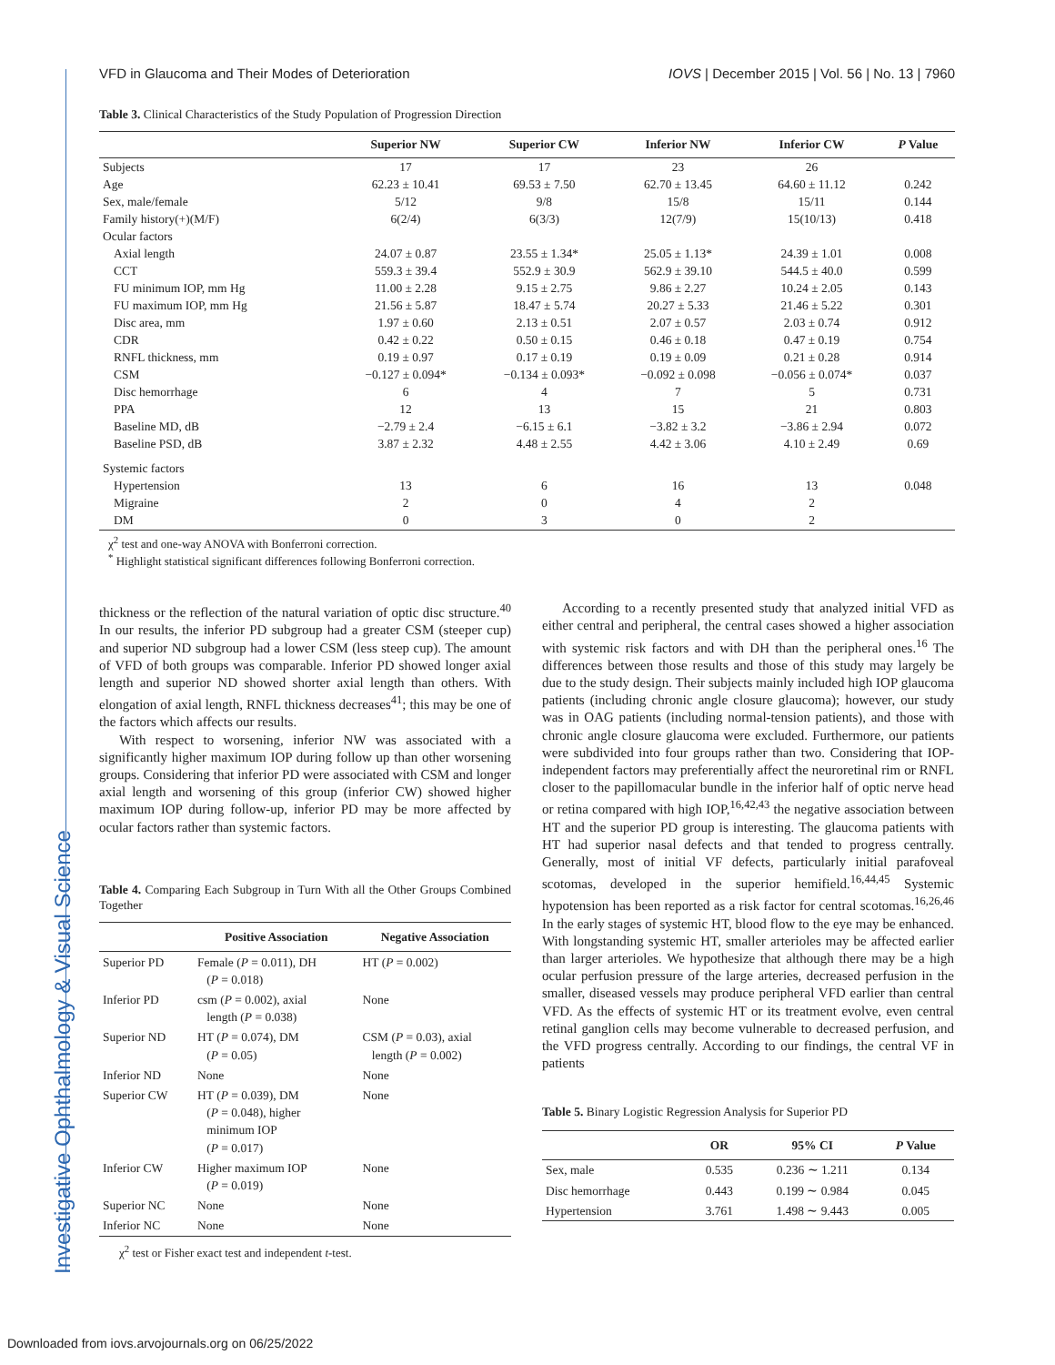VFD in Glaucoma and Their Modes of Deterioration IOVS | December 2015 | Vol. 56 | No. 13 | 7960
Investigative Ophthalmology & Visual Science
Table 3. Clinical Characteristics of the Study Population of Progression Direction
| | Superior NW | Superior CW | Inferior NW | Inferior CW | P Value |
| --- | --- | --- | --- | --- | --- |
| Subjects | 17 | 17 | 23 | 26 | |
| Age | 62.23 ± 10.41 | 69.53 ± 7.50 | 62.70 ± 13.45 | 64.60 ± 11.12 | 0.242 |
| Sex, male/female | 5/12 | 9/8 | 15/8 | 15/11 | 0.144 |
| Family history(+)(M/F) | 6(2/4) | 6(3/3) | 12(7/9) | 15(10/13) | 0.418 |
| Ocular factors | | | | | |
| Axial length | 24.07 ± 0.87 | 23.55 ± 1.34* | 25.05 ± 1.13* | 24.39 ± 1.01 | 0.008 |
| CCT | 559.3 ± 39.4 | 552.9 ± 30.9 | 562.9 ± 39.10 | 544.5 ± 40.0 | 0.599 |
| FU minimum IOP, mm Hg | 11.00 ± 2.28 | 9.15 ± 2.75 | 9.86 ± 2.27 | 10.24 ± 2.05 | 0.143 |
| FU maximum IOP, mm Hg | 21.56 ± 5.87 | 18.47 ± 5.74 | 20.27 ± 5.33 | 21.46 ± 5.22 | 0.301 |
| Disc area, mm | 1.97 ± 0.60 | 2.13 ± 0.51 | 2.07 ± 0.57 | 2.03 ± 0.74 | 0.912 |
| CDR | 0.42 ± 0.22 | 0.50 ± 0.15 | 0.46 ± 0.18 | 0.47 ± 0.19 | 0.754 |
| RNFL thickness, mm | 0.19 ± 0.97 | 0.17 ± 0.19 | 0.19 ± 0.09 | 0.21 ± 0.28 | 0.914 |
| CSM | −0.127 ± 0.094* | −0.134 ± 0.093* | −0.092 ± 0.098 | −0.056 ± 0.074* | 0.037 |
| Disc hemorrhage | 6 | 4 | 7 | 5 | 0.731 |
| PPA | 12 | 13 | 15 | 21 | 0.803 |
| Baseline MD, dB | −2.79 ± 2.4 | −6.15 ± 6.1 | −3.82 ± 3.2 | −3.86 ± 2.94 | 0.072 |
| Baseline PSD, dB | 3.87 ± 2.32 | 4.48 ± 2.55 | 4.42 ± 3.06 | 4.10 ± 2.49 | 0.69 |
| Systemic factors | | | | | |
| Hypertension | 13 | 6 | 16 | 13 | 0.048 |
| Migraine | 2 | 0 | 4 | 2 | |
| DM | 0 | 3 | 0 | 2 | |
χ<sup>2</sup> test and one-way ANOVA with Bonferroni correction.
<sup>*</sup> Highlight statistical significant differences following Bonferroni correction.
thickness or the reflection of the natural variation of optic disc structure.<sup>40</sup> In our results, the inferior PD subgroup had a greater CSM (steeper cup) and superior ND subgroup had a lower CSM (less steep cup). The amount of VFD of both groups was comparable. Inferior PD showed longer axial length and superior ND showed shorter axial length than others. With elongation of axial length, RNFL thickness decreases<sup>41</sup>; this may be one of the factors which affects our results.
With respect to worsening, inferior NW was associated with a significantly higher maximum IOP during follow up than other worsening groups. Considering that inferior PD were associated with CSM and longer axial length and worsening of this group (inferior CW) showed higher maximum IOP during follow-up, inferior PD may be more affected by ocular factors rather than systemic factors.
Table 4. Comparing Each Subgroup in Turn With all the Other Groups Combined Together
| | Positive Association | Negative Association |
| --- | --- | --- |
| Superior PD | Female ( P = 0.011), DH ( P = 0.018) | HT ( P = 0.002) |
| Inferior PD | csm ( P = 0.002), axial length ( P = 0.038) | None |
| Superior ND | HT ( P = 0.074), DM ( P = 0.05) | CSM ( P = 0.03), axial length ( P = 0.002) |
| Inferior ND | None | None |
| Superior CW | HT ( P = 0.039), DM ( P = 0.048), higher minimum IOP ( P = 0.017) | None |
| Inferior CW | Higher maximum IOP ( P = 0.019) | None |
| Superior NC | None | None |
| Inferior NC | None | None |
χ<sup>2</sup> test or Fisher exact test and independent t-test.
According to a recently presented study that analyzed initial VFD as either central and peripheral, the central cases showed a higher association with systemic risk factors and with DH than the peripheral ones.<sup>16</sup> The differences between those results and those of this study may largely be due to the study design. Their subjects mainly included high IOP glaucoma patients (including chronic angle closure glaucoma); however, our study was in OAG patients (including normal-tension patients), and those with chronic angle closure glaucoma were excluded. Furthermore, our patients were subdivided into four groups rather than two. Considering that IOP-independent factors may preferentially affect the neuroretinal rim or RNFL closer to the papillomacular bundle in the inferior half of optic nerve head or retina compared with high IOP,<sup>16,42,43</sup> the negative association between HT and the superior PD group is interesting. The glaucoma patients with HT had superior nasal defects and that tended to progress centrally. Generally, most of initial VF defects, particularly initial parafoveal scotomas, developed in the superior hemifield.<sup>16,44,45</sup> Systemic hypotension has been reported as a risk factor for central scotomas.<sup>16,26,46</sup> In the early stages of systemic HT, blood flow to the eye may be enhanced. With longstanding systemic HT, smaller arterioles may be affected earlier than larger arterioles. We hypothesize that although there may be a high ocular perfusion pressure of the large arteries, decreased perfusion in the smaller, diseased vessels may produce peripheral VFD earlier than central VFD. As the effects of systemic HT or its treatment evolve, even central retinal ganglion cells may become vulnerable to decreased perfusion, and the VFD progress centrally. According to our findings, the central VF in patients
Table 5. Binary Logistic Regression Analysis for Superior PD
| | OR | 95% CI | P Value |
| --- | --- | --- | --- |
| Sex, male | 0.535 | 0.236 ∼ 1.211 | 0.134 |
| Disc hemorrhage | 0.443 | 0.199 ∼ 0.984 | 0.045 |
| Hypertension | 3.761 | 1.498 ∼ 9.443 | 0.005 |
Downloaded from iovs.arvojournals.org on 06/25/2022